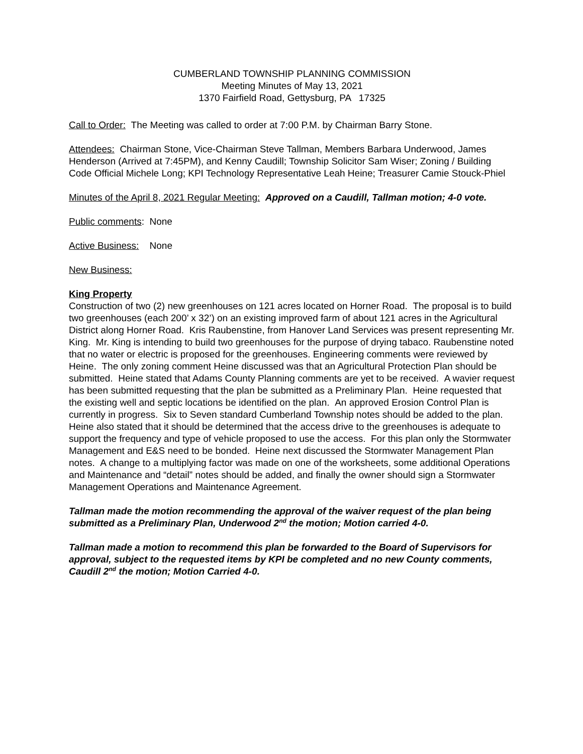CUMBERLAND TOWNSHIP PLANNING COMMISSION
Meeting Minutes of May 13, 2021
1370 Fairfield Road, Gettysburg, PA 17325
Call to Order: The Meeting was called to order at 7:00 P.M. by Chairman Barry Stone.
Attendees: Chairman Stone, Vice-Chairman Steve Tallman, Members Barbara Underwood, James Henderson (Arrived at 7:45PM), and Kenny Caudill; Township Solicitor Sam Wiser; Zoning / Building Code Official Michele Long; KPI Technology Representative Leah Heine; Treasurer Camie Stouck-Phiel
Minutes of the April 8, 2021 Regular Meeting: Approved on a Caudill, Tallman motion; 4-0 vote.
Public comments: None
Active Business: None
New Business:
King Property
Construction of two (2) new greenhouses on 121 acres located on Horner Road. The proposal is to build two greenhouses (each 200’ x 32’) on an existing improved farm of about 121 acres in the Agricultural District along Horner Road. Kris Raubenstine, from Hanover Land Services was present representing Mr. King. Mr. King is intending to build two greenhouses for the purpose of drying tabaco. Raubenstine noted that no water or electric is proposed for the greenhouses. Engineering comments were reviewed by Heine. The only zoning comment Heine discussed was that an Agricultural Protection Plan should be submitted. Heine stated that Adams County Planning comments are yet to be received. A wavier request has been submitted requesting that the plan be submitted as a Preliminary Plan. Heine requested that the existing well and septic locations be identified on the plan. An approved Erosion Control Plan is currently in progress. Six to Seven standard Cumberland Township notes should be added to the plan. Heine also stated that it should be determined that the access drive to the greenhouses is adequate to support the frequency and type of vehicle proposed to use the access. For this plan only the Stormwater Management and E&S need to be bonded. Heine next discussed the Stormwater Management Plan notes. A change to a multiplying factor was made on one of the worksheets, some additional Operations and Maintenance and “detail” notes should be added, and finally the owner should sign a Stormwater Management Operations and Maintenance Agreement.
Tallman made the motion recommending the approval of the waiver request of the plan being submitted as a Preliminary Plan, Underwood 2<sup>nd</sup> the motion; Motion carried 4-0.
Tallman made a motion to recommend this plan be forwarded to the Board of Supervisors for approval, subject to the requested items by KPI be completed and no new County comments, Caudill 2<sup>nd</sup> the motion; Motion Carried 4-0.